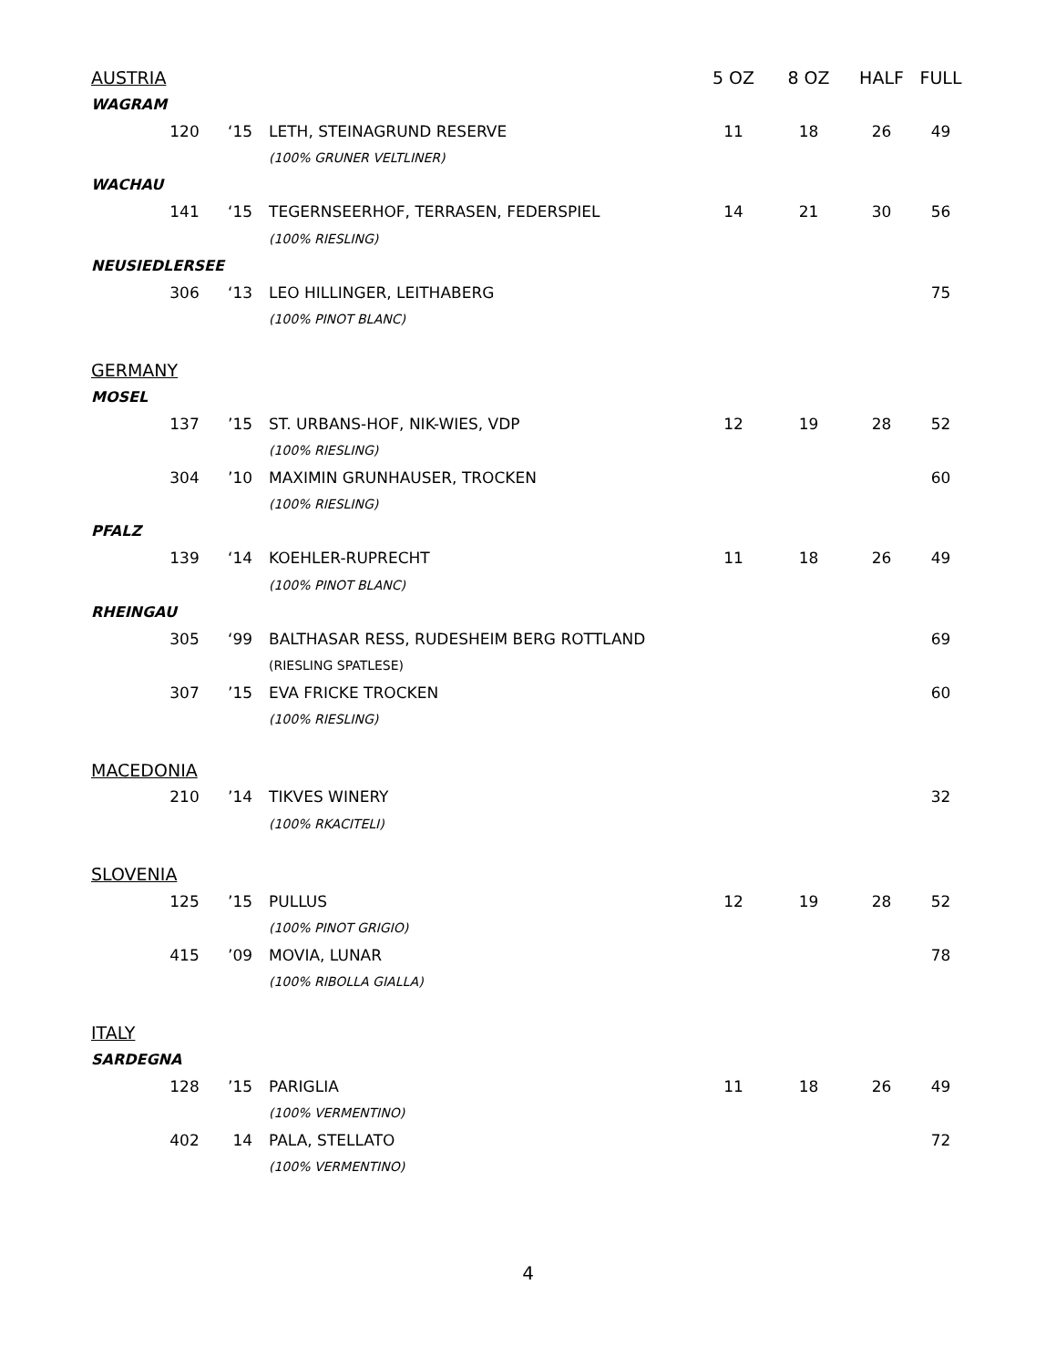| AUSTRIA | | | | 5 OZ | 8 OZ | HALF | FULL |
| --- | --- | --- | --- | --- | --- | --- | --- |
| WAGRAM | | | | | | | |
| | 120 | ‘15 | LETH, STEINAGRUND RESERVE | 11 | 18 | 26 | 49 |
| | | | (100% GRUNER VELTLINER) | | | | |
| WACHAU | | | | | | | |
| | 141 | ‘15 | TEGERNSEERHOF, TERRASEN, FEDERSPIEL | 14 | 21 | 30 | 56 |
| | | | (100% RIESLING) | | | | |
| NEUSIEDLERSEE | | | | | | | |
| | 306 | ‘13 | LEO HILLINGER, LEITHABERG | | | | 75 |
| | | | (100% PINOT BLANC) | | | | |
| GERMANY | | | | | | | |
| MOSEL | | | | | | | |
| | 137 | ’15 | ST. URBANS-HOF, NIK-WIES, VDP | 12 | 19 | 28 | 52 |
| | | | (100% RIESLING) | | | | |
| | 304 | ’10 | MAXIMIN GRUNHAUSER, TROCKEN | | | | 60 |
| | | | (100% RIESLING) | | | | |
| PFALZ | | | | | | | |
| | 139 | ‘14 | KOEHLER-RUPRECHT | 11 | 18 | 26 | 49 |
| | | | (100% PINOT BLANC) | | | | |
| RHEINGAU | | | | | | | |
| | 305 | ‘99 | BALTHASAR RESS, RUDESHEIM BERG ROTTLAND | | | | 69 |
| | | | (RIESLING SPATLESE) | | | | |
| | 307 | ’15 | EVA FRICKE TROCKEN | | | | 60 |
| | | | (100% RIESLING) | | | | |
| MACEDONIA | | | | | | | |
| | 210 | ’14 | TIKVES WINERY | | | | 32 |
| | | | (100% RKACITELI) | | | | |
| SLOVENIA | | | | | | | |
| | 125 | ’15 | PULLUS | 12 | 19 | 28 | 52 |
| | | | (100% PINOT GRIGIO) | | | | |
| | 415 | ’09 | MOVIA, LUNAR | | | | 78 |
| | | | (100% RIBOLLA GIALLA) | | | | |
| ITALY | | | | | | | |
| SARDEGNA | | | | | | | |
| | 128 | ’15 | PARIGLIA | 11 | 18 | 26 | 49 |
| | | | (100% VERMENTINO) | | | | |
| | 402 | 14 | PALA, STELLATO | | | | 72 |
| | | | (100% VERMENTINO) | | | | |
4